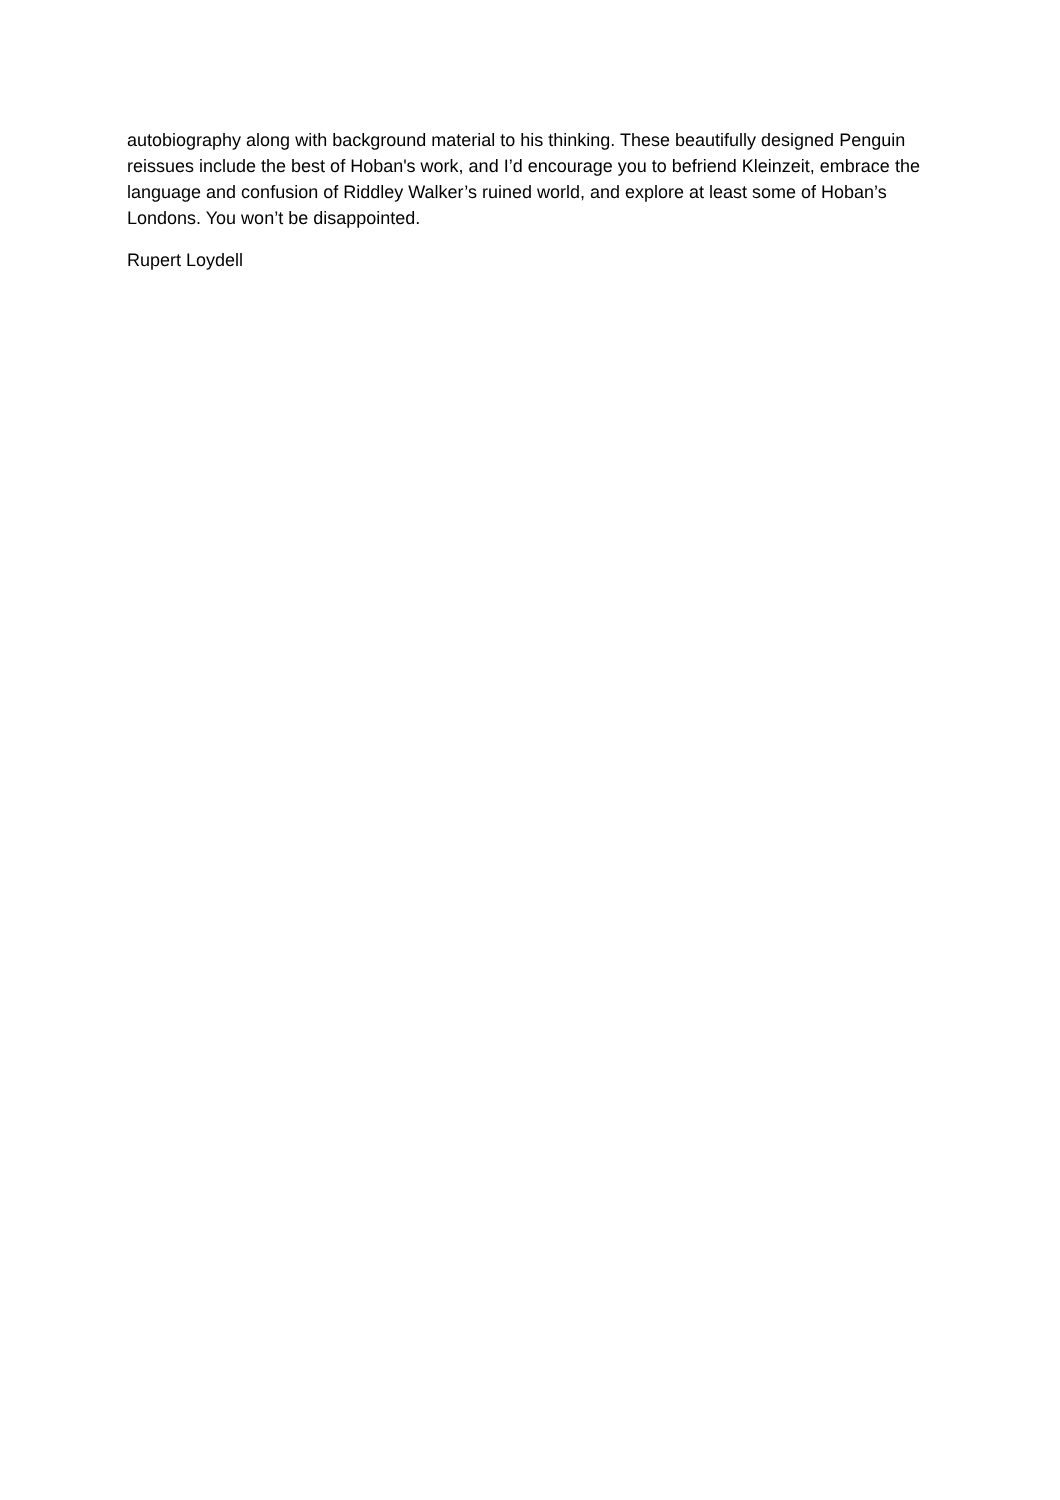autobiography along with background material to his thinking. These beautifully designed Penguin reissues include the best of Hoban's work, and I’d encourage you to befriend Kleinzeit, embrace the language and confusion of Riddley Walker’s ruined world, and explore at least some of Hoban’s Londons. You won’t be disappointed.
Rupert Loydell